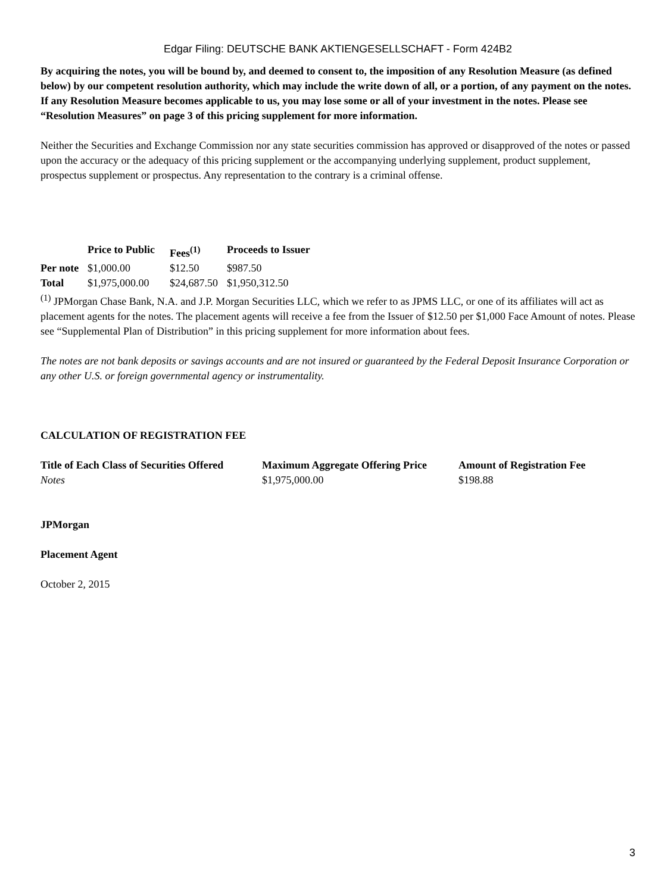Edgar Filing: DEUTSCHE BANK AKTIENGESELLSCHAFT - Form 424B2
By acquiring the notes, you will be bound by, and deemed to consent to, the imposition of any Resolution Measure (as defined below) by our competent resolution authority, which may include the write down of all, or a portion, of any payment on the notes. If any Resolution Measure becomes applicable to us, you may lose some or all of your investment in the notes. Please see “Resolution Measures” on page 3 of this pricing supplement for more information.
Neither the Securities and Exchange Commission nor any state securities commission has approved or disapproved of the notes or passed upon the accuracy or the adequacy of this pricing supplement or the accompanying underlying supplement, product supplement, prospectus supplement or prospectus. Any representation to the contrary is a criminal offense.
| | Price to Public | Fees<sup>(1)</sup> | Proceeds to Issuer |
| --- | --- | --- | --- |
| Per note | $1,000.00 | $12.50 | $987.50 |
| Total | $1,975,000.00 | $24,687.50 | $1,950,312.50 |
<sup>(1)</sup> JPMorgan Chase Bank, N.A. and J.P. Morgan Securities LLC, which we refer to as JPMS LLC, or one of its affiliates will act as placement agents for the notes. The placement agents will receive a fee from the Issuer of $12.50 per $1,000 Face Amount of notes. Please see “Supplemental Plan of Distribution” in this pricing supplement for more information about fees.
The notes are not bank deposits or savings accounts and are not insured or guaranteed by the Federal Deposit Insurance Corporation or any other U.S. or foreign governmental agency or instrumentality.
CALCULATION OF REGISTRATION FEE
| Title of Each Class of Securities Offered | Maximum Aggregate Offering Price | Amount of Registration Fee |
| --- | --- | --- |
| Notes | $1,975,000.00 | $198.88 |
JPMorgan
Placement Agent
October 2, 2015
3